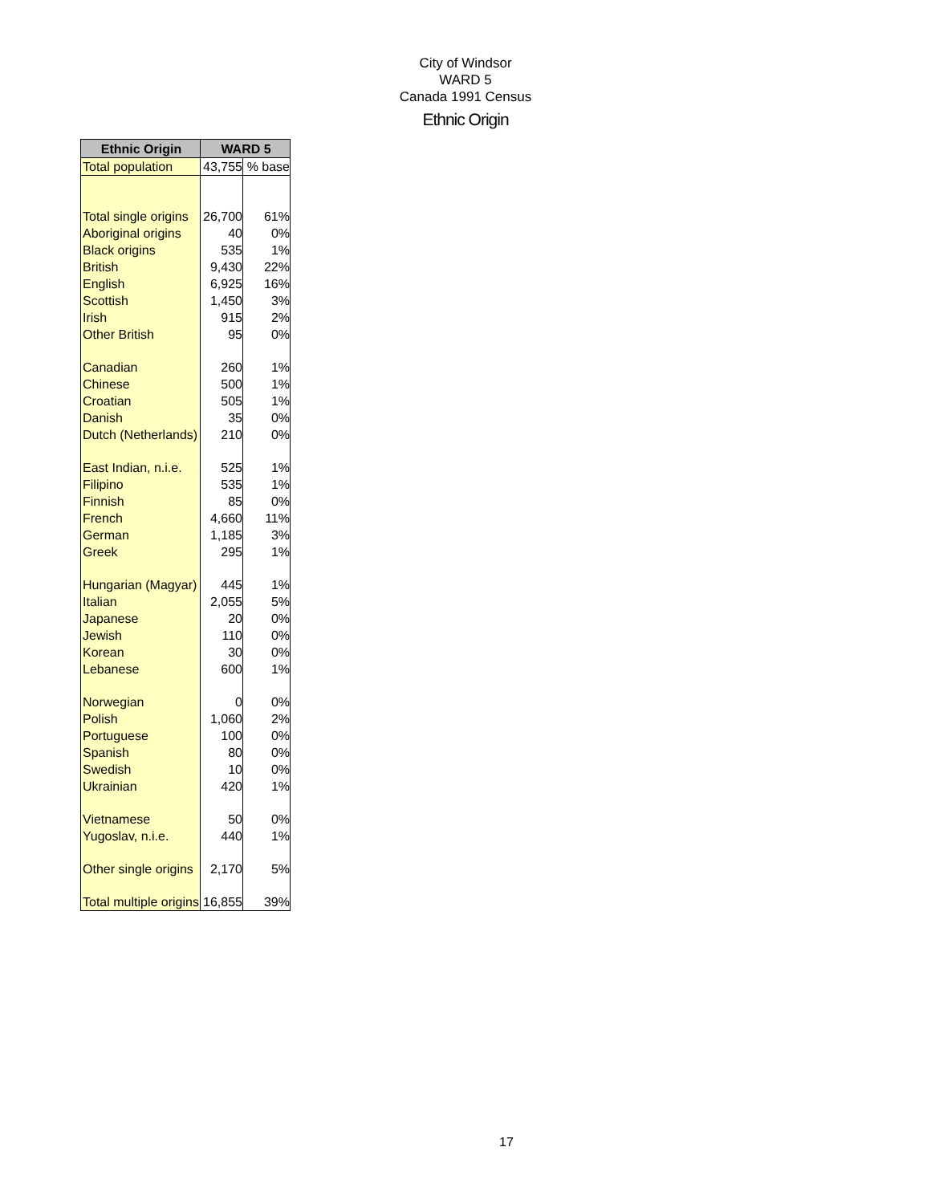City of Windsor
WARD 5
Canada 1991 Census
Ethnic Origin
| Ethnic Origin | WARD 5 | |
| --- | --- | --- |
| Total population | 43,755 | % base |
| Total single origins | 26,700 | 61% |
| Aboriginal origins | 40 | 0% |
| Black origins | 535 | 1% |
| British | 9,430 | 22% |
| English | 6,925 | 16% |
| Scottish | 1,450 | 3% |
| Irish | 915 | 2% |
| Other British | 95 | 0% |
| Canadian | 260 | 1% |
| Chinese | 500 | 1% |
| Croatian | 505 | 1% |
| Danish | 35 | 0% |
| Dutch (Netherlands) | 210 | 0% |
| East Indian, n.i.e. | 525 | 1% |
| Filipino | 535 | 1% |
| Finnish | 85 | 0% |
| French | 4,660 | 11% |
| German | 1,185 | 3% |
| Greek | 295 | 1% |
| Hungarian (Magyar) | 445 | 1% |
| Italian | 2,055 | 5% |
| Japanese | 20 | 0% |
| Jewish | 110 | 0% |
| Korean | 30 | 0% |
| Lebanese | 600 | 1% |
| Norwegian | 0 | 0% |
| Polish | 1,060 | 2% |
| Portuguese | 100 | 0% |
| Spanish | 80 | 0% |
| Swedish | 10 | 0% |
| Ukrainian | 420 | 1% |
| Vietnamese | 50 | 0% |
| Yugoslav, n.i.e. | 440 | 1% |
| Other single origins | 2,170 | 5% |
| Total multiple origins | 16,855 | 39% |
17